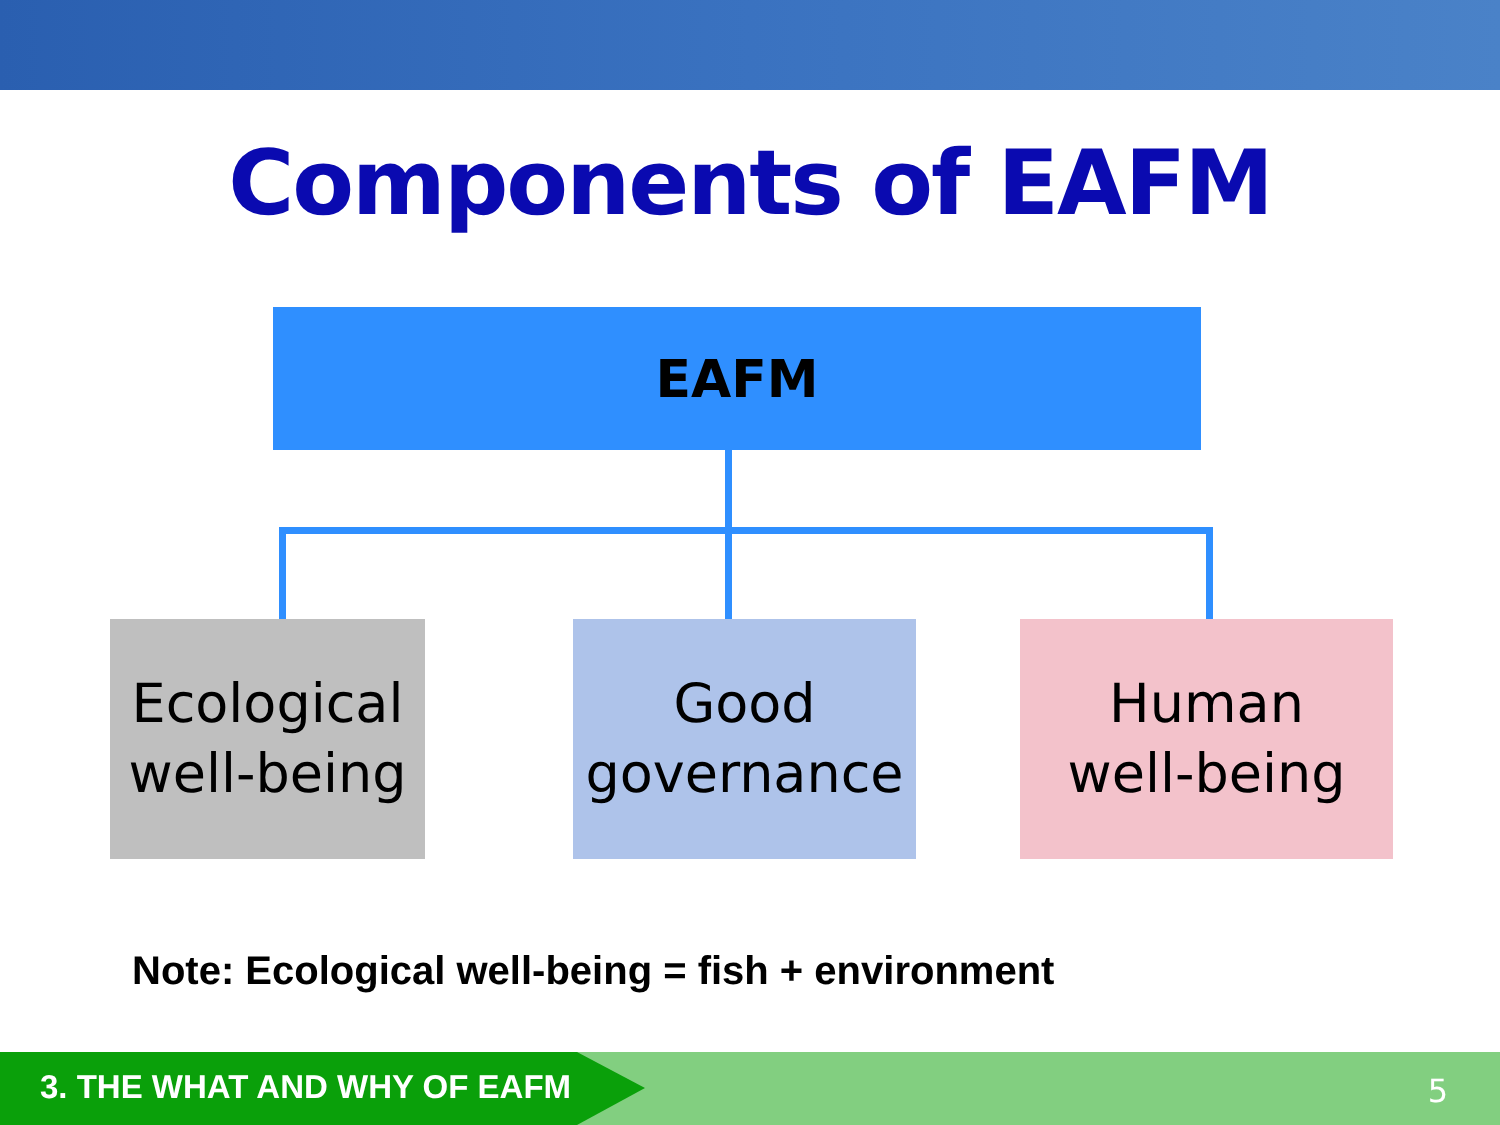Components of EAFM
EAFM
Ecological
well-being
Good
governance
Human
well-being
Note: Ecological well-being = fish + environment
3. THE WHAT AND WHY OF EAFM 5